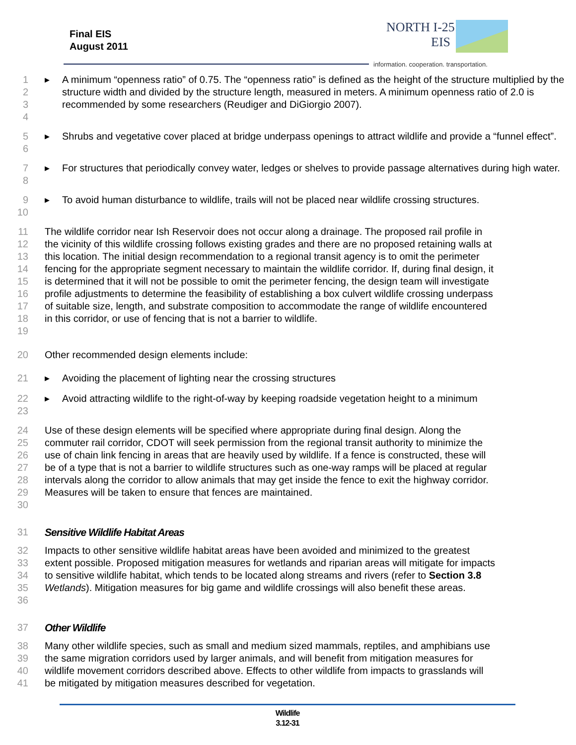Final EIS
August 2011
NORTH I-25
EIS
information. cooperation. transportation.
1
2
3
4 ▶ A minimum “openness ratio” of 0.75. The “openness ratio” is defined as the height of the structure multiplied by the structure width and divided by the structure length, measured in meters. A minimum openness ratio of 2.0 is recommended by some researchers (Reudiger and DiGiorgio 2007).
5
6 ▶ Shrubs and vegetative cover placed at bridge underpass openings to attract wildlife and provide a “funnel effect”.
7
8 ▶ For structures that periodically convey water, ledges or shelves to provide passage alternatives during high water.
9
10 ▶ To avoid human disturbance to wildlife, trails will not be placed near wildlife crossing structures.
11
12
13
14
15
16
17
18
19 The wildlife corridor near Ish Reservoir does not occur along a drainage. The proposed rail profile in the vicinity of this wildlife crossing follows existing grades and there are no proposed retaining walls at this location. The initial design recommendation to a regional transit agency is to omit the perimeter fencing for the appropriate segment necessary to maintain the wildlife corridor. If, during final design, it is determined that it will not be possible to omit the perimeter fencing, the design team will investigate profile adjustments to determine the feasibility of establishing a box culvert wildlife crossing underpass of suitable size, length, and substrate composition to accommodate the range of wildlife encountered in this corridor, or use of fencing that is not a barrier to wildlife.
20 Other recommended design elements include:
21 ▶ Avoiding the placement of lighting near the crossing structures
22
23 ▶ Avoid attracting wildlife to the right-of-way by keeping roadside vegetation height to a minimum
24
25
26
27
28
29
30 Use of these design elements will be specified where appropriate during final design. Along the commuter rail corridor, CDOT will seek permission from the regional transit authority to minimize the use of chain link fencing in areas that are heavily used by wildlife. If a fence is constructed, these will be of a type that is not a barrier to wildlife structures such as one-way ramps will be placed at regular intervals along the corridor to allow animals that may get inside the fence to exit the highway corridor. Measures will be taken to ensure that fences are maintained.
31 Sensitive Wildlife Habitat Areas
32
33
34
35
36 Impacts to other sensitive wildlife habitat areas have been avoided and minimized to the greatest extent possible. Proposed mitigation measures for wetlands and riparian areas will mitigate for impacts to sensitive wildlife habitat, which tends to be located along streams and rivers (refer to Section 3.8 Wetlands). Mitigation measures for big game and wildlife crossings will also benefit these areas.
37 Other Wildlife
38
39
40
41 Many other wildlife species, such as small and medium sized mammals, reptiles, and amphibians use the same migration corridors used by larger animals, and will benefit from mitigation measures for wildlife movement corridors described above. Effects to other wildlife from impacts to grasslands will be mitigated by mitigation measures described for vegetation.
Wildlife
3.12-31